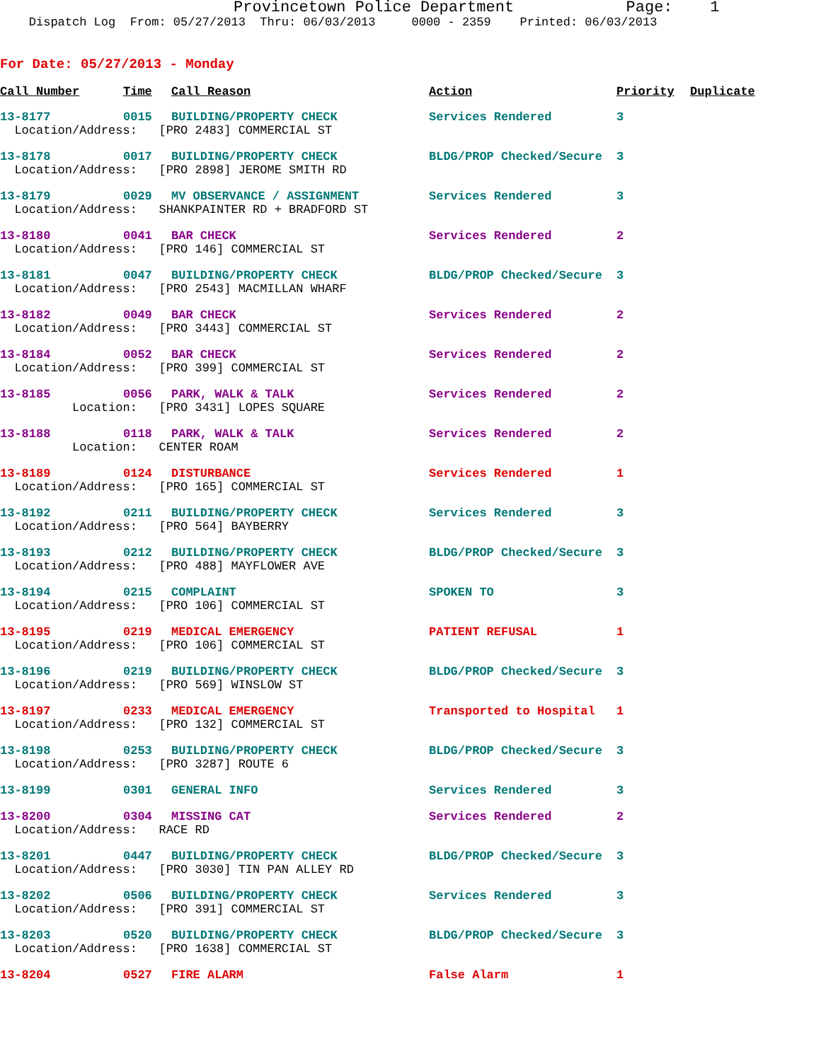Provincetown Police Department Page: 1
Dispatch Log From: 05/27/2013 Thru: 06/03/2013 0000 - 2359 Printed: 06/03/2013
For Date: 05/27/2013 - Monday
| Call Number | Time | Call Reason | Action | Priority | Duplicate |
| --- | --- | --- | --- | --- | --- |
| 13-8177 | 0015 | BUILDING/PROPERTY CHECK | Services Rendered | 3 | |
| Location/Address: [PRO 2483] COMMERCIAL ST | | | | | |
| 13-8178 | 0017 | BUILDING/PROPERTY CHECK | BLDG/PROP Checked/Secure | 3 | |
| Location/Address: [PRO 2898] JEROME SMITH RD | | | | | |
| 13-8179 | 0029 | MV OBSERVANCE / ASSIGNMENT | Services Rendered | 3 | |
| Location/Address: SHANKPAINTER RD + BRADFORD ST | | | | | |
| 13-8180 | 0041 | BAR CHECK | Services Rendered | 2 | |
| Location/Address: [PRO 146] COMMERCIAL ST | | | | | |
| 13-8181 | 0047 | BUILDING/PROPERTY CHECK | BLDG/PROP Checked/Secure | 3 | |
| Location/Address: [PRO 2543] MACMILLAN WHARF | | | | | |
| 13-8182 | 0049 | BAR CHECK | Services Rendered | 2 | |
| Location/Address: [PRO 3443] COMMERCIAL ST | | | | | |
| 13-8184 | 0052 | BAR CHECK | Services Rendered | 2 | |
| Location/Address: [PRO 399] COMMERCIAL ST | | | | | |
| 13-8185 | 0056 | PARK, WALK & TALK | Services Rendered | 2 | |
| Location: [PRO 3431] LOPES SQUARE | | | | | |
| 13-8188 | 0118 | PARK, WALK & TALK | Services Rendered | 2 | |
| Location: CENTER ROAM | | | | | |
| 13-8189 | 0124 | DISTURBANCE | Services Rendered | 1 | |
| Location/Address: [PRO 165] COMMERCIAL ST | | | | | |
| 13-8192 | 0211 | BUILDING/PROPERTY CHECK | Services Rendered | 3 | |
| Location/Address: [PRO 564] BAYBERRY | | | | | |
| 13-8193 | 0212 | BUILDING/PROPERTY CHECK | BLDG/PROP Checked/Secure | 3 | |
| Location/Address: [PRO 488] MAYFLOWER AVE | | | | | |
| 13-8194 | 0215 | COMPLAINT | SPOKEN TO | 3 | |
| Location/Address: [PRO 106] COMMERCIAL ST | | | | | |
| 13-8195 | 0219 | MEDICAL EMERGENCY | PATIENT REFUSAL | 1 | |
| Location/Address: [PRO 106] COMMERCIAL ST | | | | | |
| 13-8196 | 0219 | BUILDING/PROPERTY CHECK | BLDG/PROP Checked/Secure | 3 | |
| Location/Address: [PRO 569] WINSLOW ST | | | | | |
| 13-8197 | 0233 | MEDICAL EMERGENCY | Transported to Hospital | 1 | |
| Location/Address: [PRO 132] COMMERCIAL ST | | | | | |
| 13-8198 | 0253 | BUILDING/PROPERTY CHECK | BLDG/PROP Checked/Secure | 3 | |
| Location/Address: [PRO 3287] ROUTE 6 | | | | | |
| 13-8199 | 0301 | GENERAL INFO | Services Rendered | 3 | |
| 13-8200 | 0304 | MISSING CAT | Services Rendered | 2 | |
| Location/Address: RACE RD | | | | | |
| 13-8201 | 0447 | BUILDING/PROPERTY CHECK | BLDG/PROP Checked/Secure | 3 | |
| Location/Address: [PRO 3030] TIN PAN ALLEY RD | | | | | |
| 13-8202 | 0506 | BUILDING/PROPERTY CHECK | Services Rendered | 3 | |
| Location/Address: [PRO 391] COMMERCIAL ST | | | | | |
| 13-8203 | 0520 | BUILDING/PROPERTY CHECK | BLDG/PROP Checked/Secure | 3 | |
| Location/Address: [PRO 1638] COMMERCIAL ST | | | | | |
| 13-8204 | 0527 | FIRE ALARM | False Alarm | 1 | |